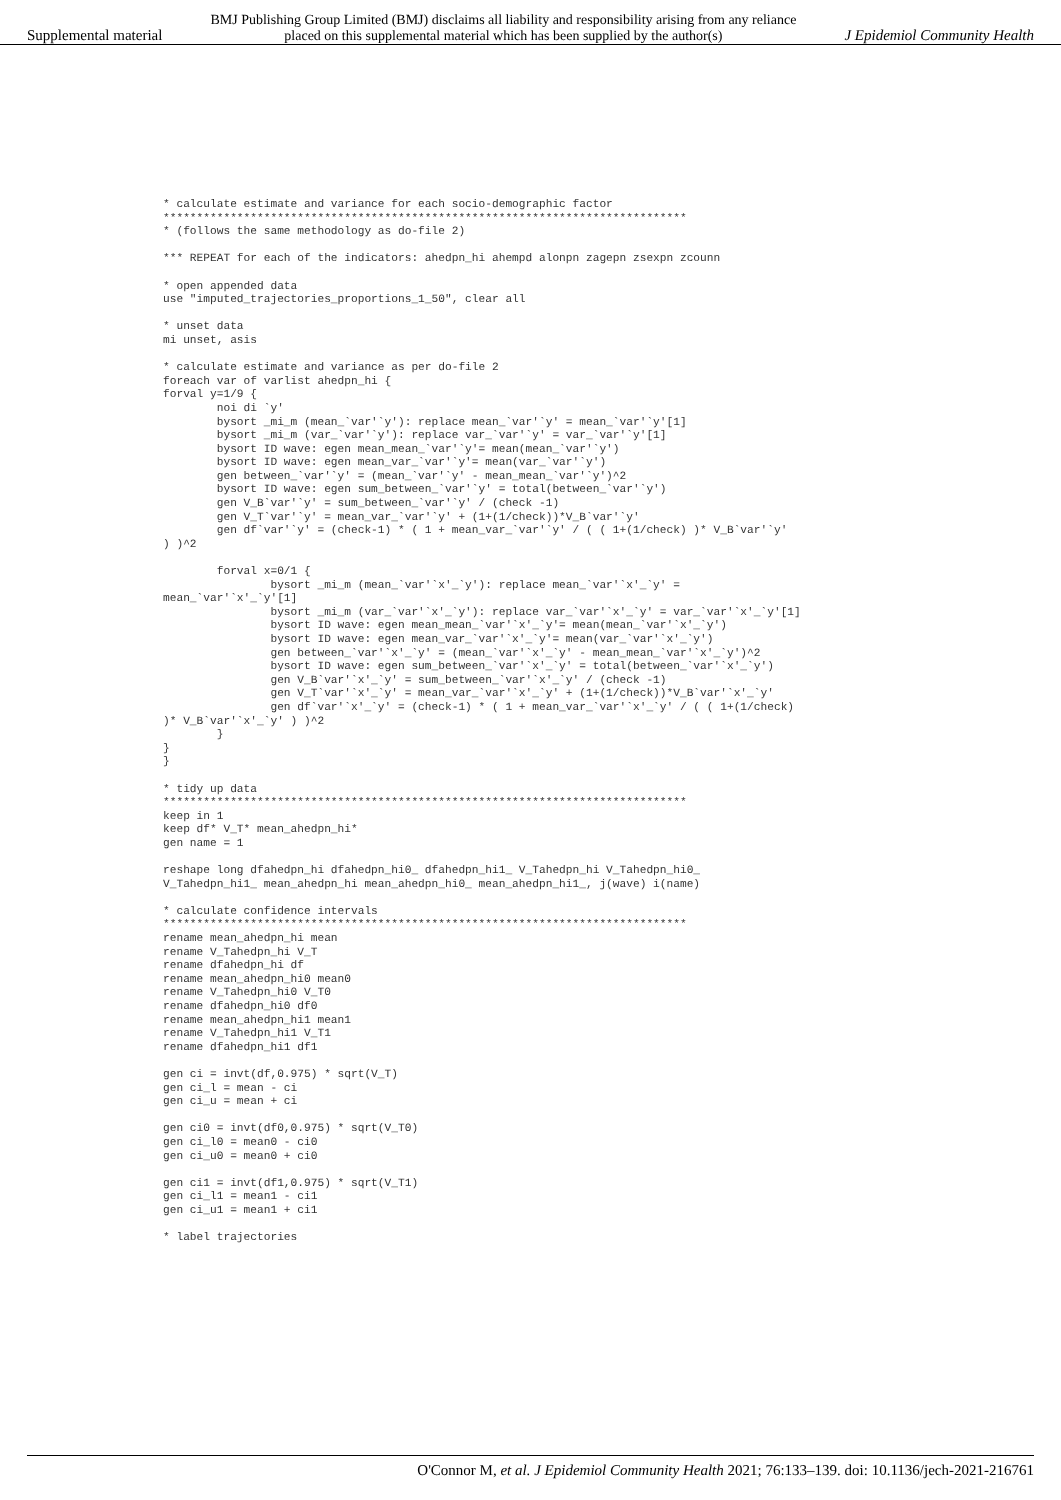Supplemental material BMJ Publishing Group Limited (BMJ) disclaims all liability and responsibility arising from any reliance
placed on this supplemental material which has been supplied by the author(s) J Epidemiol Community Health
* calculate estimate and variance for each socio-demographic factor
******************************************************************************
* (follows the same methodology as do-file 2)

*** REPEAT for each of the indicators: ahedpn_hi ahempd alonpn zagepn zsexpn zcounn

* open appended data
use "imputed_trajectories_proportions_1_50", clear all

* unset data
mi unset, asis

* calculate estimate and variance as per do-file 2
foreach var of varlist ahedpn_hi {
forval y=1/9 {
        noi di `y'
        bysort _mi_m (mean_`var'`y'): replace mean_`var'`y' = mean_`var'`y'[1]
        bysort _mi_m (var_`var'`y'): replace var_`var'`y' = var_`var'`y'[1]
        bysort ID wave: egen mean_mean_`var'`y'= mean(mean_`var'`y')
        bysort ID wave: egen mean_var_`var'`y'= mean(var_`var'`y')
        gen between_`var'`y' = (mean_`var'`y' - mean_mean_`var'`y')^2
        bysort ID wave: egen sum_between_`var'`y' = total(between_`var'`y')
        gen V_B`var'`y' = sum_between_`var'`y' / (check -1)
        gen V_T`var'`y' = mean_var_`var'`y' + (1+(1/check))*V_B`var'`y'
        gen df`var'`y' = (check-1) * ( 1 + mean_var_`var'`y' / ( ( 1+(1/check) )* V_B`var'`y'
) )^2

        forval x=0/1 {
                bysort _mi_m (mean_`var'`x'_`y'): replace mean_`var'`x'_`y' =
mean_`var'`x'_`y'[1]
                bysort _mi_m (var_`var'`x'_`y'): replace var_`var'`x'_`y' = var_`var'`x'_`y'[1]
                bysort ID wave: egen mean_mean_`var'`x'_`y'= mean(mean_`var'`x'_`y')
                bysort ID wave: egen mean_var_`var'`x'_`y'= mean(var_`var'`x'_`y')
                gen between_`var'`x'_`y' = (mean_`var'`x'_`y' - mean_mean_`var'`x'_`y')^2
                bysort ID wave: egen sum_between_`var'`x'_`y' = total(between_`var'`x'_`y')
                gen V_B`var'`x'_`y' = sum_between_`var'`x'_`y' / (check -1)
                gen V_T`var'`x'_`y' = mean_var_`var'`x'_`y' + (1+(1/check))*V_B`var'`x'_`y'
                gen df`var'`x'_`y' = (check-1) * ( 1 + mean_var_`var'`x'_`y' / ( ( 1+(1/check)
)* V_B`var'`x'_`y' ) )^2
        }
}
}

* tidy up data
******************************************************************************
keep in 1
keep df* V_T* mean_ahedpn_hi*
gen name = 1

reshape long dfahedpn_hi dfahedpn_hi0_ dfahedpn_hi1_ V_Tahedpn_hi V_Tahedpn_hi0_
V_Tahedpn_hi1_ mean_ahedpn_hi mean_ahedpn_hi0_ mean_ahedpn_hi1_, j(wave) i(name)

* calculate confidence intervals
******************************************************************************
rename mean_ahedpn_hi mean
rename V_Tahedpn_hi V_T
rename dfahedpn_hi df
rename mean_ahedpn_hi0 mean0
rename V_Tahedpn_hi0 V_T0
rename dfahedpn_hi0 df0
rename mean_ahedpn_hi1 mean1
rename V_Tahedpn_hi1 V_T1
rename dfahedpn_hi1 df1

gen ci = invt(df,0.975) * sqrt(V_T)
gen ci_l = mean - ci
gen ci_u = mean + ci

gen ci0 = invt(df0,0.975) * sqrt(V_T0)
gen ci_l0 = mean0 - ci0
gen ci_u0 = mean0 + ci0

gen ci1 = invt(df1,0.975) * sqrt(V_T1)
gen ci_l1 = mean1 - ci1
gen ci_u1 = mean1 + ci1

* label trajectories
O'Connor M, et al. J Epidemiol Community Health 2021; 76:133–139. doi: 10.1136/jech-2021-216761